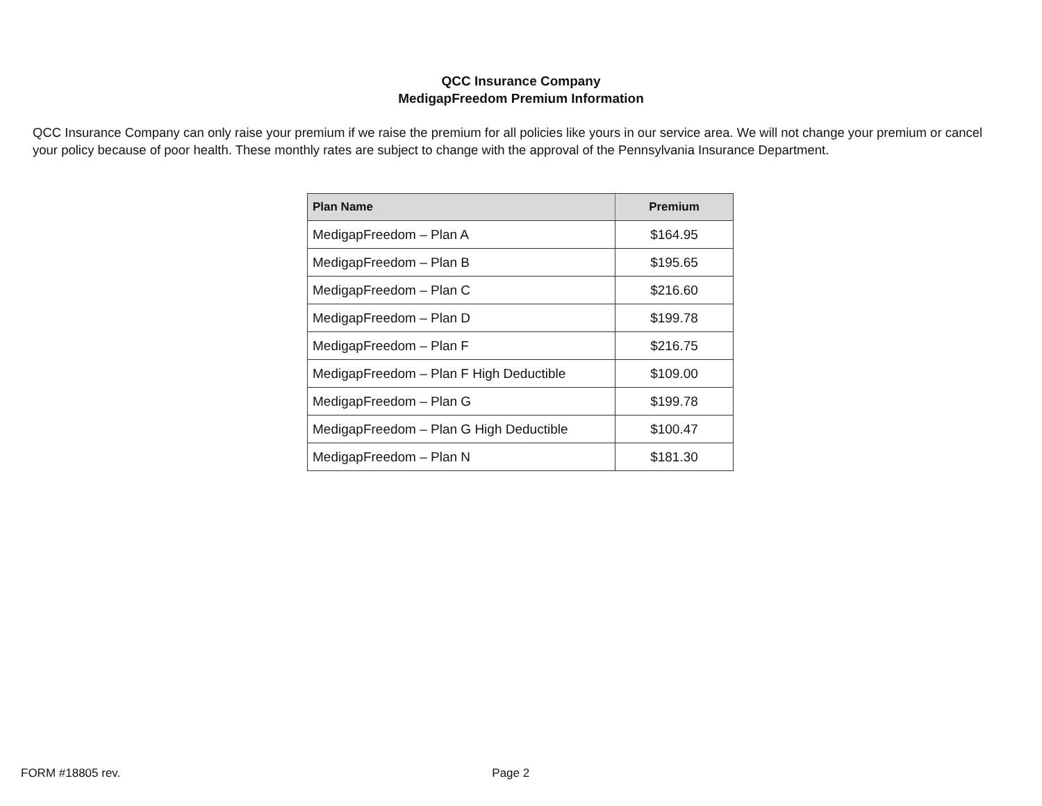QCC Insurance Company
MedigapFreedom Premium Information
QCC Insurance Company can only raise your premium if we raise the premium for all policies like yours in our service area. We will not change your premium or cancel your policy because of poor health. These monthly rates are subject to change with the approval of the Pennsylvania Insurance Department.
| Plan Name | Premium |
| --- | --- |
| MedigapFreedom – Plan A | $164.95 |
| MedigapFreedom – Plan B | $195.65 |
| MedigapFreedom – Plan C | $216.60 |
| MedigapFreedom – Plan D | $199.78 |
| MedigapFreedom – Plan F | $216.75 |
| MedigapFreedom – Plan F High Deductible | $109.00 |
| MedigapFreedom – Plan G | $199.78 |
| MedigapFreedom – Plan G High Deductible | $100.47 |
| MedigapFreedom – Plan N | $181.30 |
FORM #18805 rev. Page 2